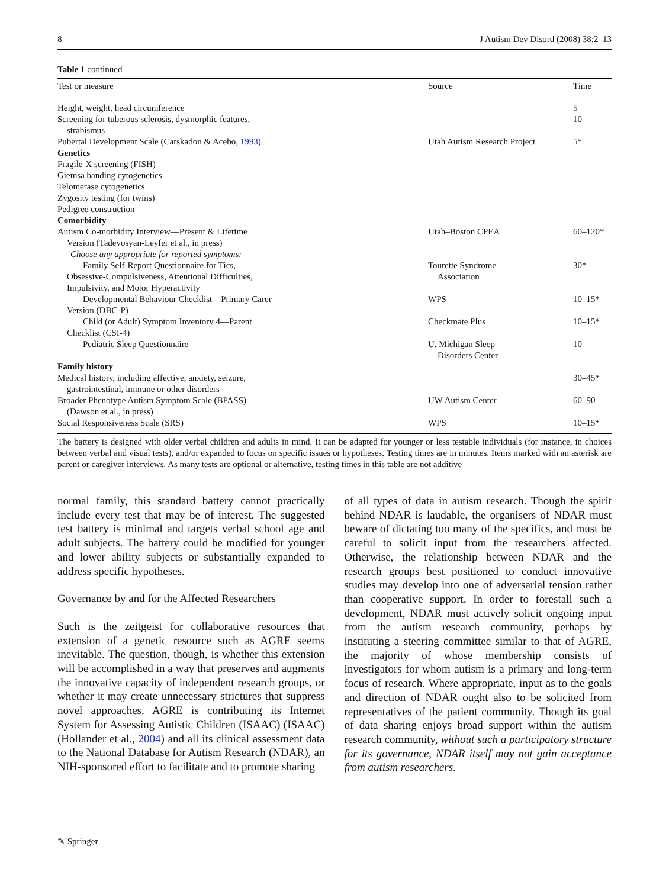8 J Autism Dev Disord (2008) 38:2–13
Table 1 continued
| Test or measure | Source | Time |
| --- | --- | --- |
| Height, weight, head circumference | | 5 |
| Screening for tuberous sclerosis, dysmorphic features, strabismus | | 10 |
| Pubertal Development Scale (Carskadon & Acebo, 1993 ) | Utah Autism Research Project | 5* |
| Genetics | | |
| Fragile-X screening (FISH) | | |
| Giemsa banding cytogenetics | | |
| Telomerase cytogenetics | | |
| Zygosity testing (for twins) | | |
| Pedigree construction | | |
| Comorbidity | | |
| Autism Co-morbidity Interview—Present & Lifetime Version (Tadevosyan-Leyfer et al., in press) | Utah–Boston CPEA | 60–120* |
| Choose any appropriate for reported symptoms: | | |
| Family Self-Report Questionnaire for Tics, Obsessive-Compulsiveness, Attentional Difficulties, Impulsivity, and Motor Hyperactivity | Tourette Syndrome Association | 30* |
| Developmental Behaviour Checklist—Primary Carer Version (DBC-P) | WPS | 10–15* |
| Child (or Adult) Symptom Inventory 4—Parent Checklist (CSI-4) | Checkmate Plus | 10–15* |
| Pediatric Sleep Questionnaire | U. Michigan Sleep Disorders Center | 10 |
| Family history | | |
| Medical history, including affective, anxiety, seizure, gastrointestinal, immune or other disorders | | 30–45* |
| Broader Phenotype Autism Symptom Scale (BPASS) (Dawson et al., in press) | UW Autism Center | 60–90 |
| Social Responsiveness Scale (SRS) | WPS | 10–15* |
The battery is designed with older verbal children and adults in mind. It can be adapted for younger or less testable individuals (for instance, in choices between verbal and visual tests), and/or expanded to focus on specific issues or hypotheses. Testing times are in minutes. Items marked with an asterisk are parent or caregiver interviews. As many tests are optional or alternative, testing times in this table are not additive
normal family, this standard battery cannot practically include every test that may be of interest. The suggested test battery is minimal and targets verbal school age and adult subjects. The battery could be modified for younger and lower ability subjects or substantially expanded to address specific hypotheses.
Governance by and for the Affected Researchers
Such is the zeitgeist for collaborative resources that extension of a genetic resource such as AGRE seems inevitable. The question, though, is whether this extension will be accomplished in a way that preserves and augments the innovative capacity of independent research groups, or whether it may create unnecessary strictures that suppress novel approaches. AGRE is contributing its Internet System for Assessing Autistic Children (ISAAC) (ISAAC) (Hollander et al., 2004) and all its clinical assessment data to the National Database for Autism Research (NDAR), an NIH-sponsored effort to facilitate and to promote sharing
of all types of data in autism research. Though the spirit behind NDAR is laudable, the organisers of NDAR must beware of dictating too many of the specifics, and must be careful to solicit input from the researchers affected. Otherwise, the relationship between NDAR and the research groups best positioned to conduct innovative studies may develop into one of adversarial tension rather than cooperative support. In order to forestall such a development, NDAR must actively solicit ongoing input from the autism research community, perhaps by instituting a steering committee similar to that of AGRE, the majority of whose membership consists of investigators for whom autism is a primary and long-term focus of research. Where appropriate, input as to the goals and direction of NDAR ought also to be solicited from representatives of the patient community. Though its goal of data sharing enjoys broad support within the autism research community, without such a participatory structure for its governance, NDAR itself may not gain acceptance from autism researchers.
✎ Springer